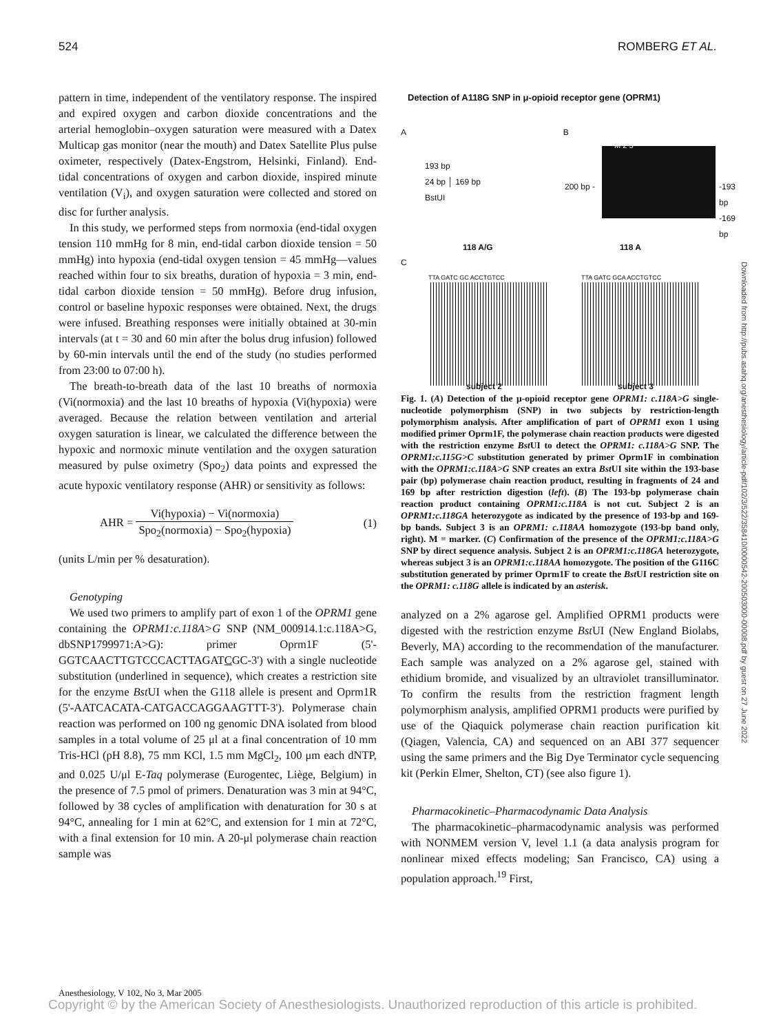524 ROMBERG ET AL.
pattern in time, independent of the ventilatory response. The inspired and expired oxygen and carbon dioxide concentrations and the arterial hemoglobin–oxygen saturation were measured with a Datex Multicap gas monitor (near the mouth) and Datex Satellite Plus pulse oximeter, respectively (Datex-Engstrom, Helsinki, Finland). End-tidal concentrations of oxygen and carbon dioxide, inspired minute ventilation (V<sub>i</sub>), and oxygen saturation were collected and stored on disc for further analysis.
In this study, we performed steps from normoxia (end-tidal oxygen tension 110 mmHg for 8 min, end-tidal carbon dioxide tension = 50 mmHg) into hypoxia (end-tidal oxygen tension = 45 mmHg—values reached within four to six breaths, duration of hypoxia = 3 min, end-tidal carbon dioxide tension = 50 mmHg). Before drug infusion, control or baseline hypoxic responses were obtained. Next, the drugs were infused. Breathing responses were initially obtained at 30-min intervals (at t = 30 and 60 min after the bolus drug infusion) followed by 60-min intervals until the end of the study (no studies performed from 23:00 to 07:00 h).
The breath-to-breath data of the last 10 breaths of normoxia (Vi(normoxia) and the last 10 breaths of hypoxia (Vi(hypoxia) were averaged. Because the relation between ventilation and arterial oxygen saturation is linear, we calculated the difference between the hypoxic and normoxic minute ventilation and the oxygen saturation measured by pulse oximetry (Spo<sub>2</sub>) data points and expressed the acute hypoxic ventilatory response (AHR) or sensitivity as follows:
AHR = Vi(hypoxia) − Vi(normoxia) Spo<sub>2</sub>(normoxia) − Spo<sub>2</sub>(hypoxia) (1)
(units L/min per % desaturation).
Genotyping
We used two primers to amplify part of exon 1 of the OPRM1 gene containing the OPRM1:c.118A>G SNP (NM_000914.1:c.118A>G, dbSNP1799971:A>G): primer Oprm1F (5'-GGTCAACTTGTCCCACTTAGATCGC-3') with a single nucleotide substitution (underlined in sequence), which creates a restriction site for the enzyme Bst UI when the G118 allele is present and Oprm1R (5'-AATCACATA-CATGACCAGGAAGTTT-3'). Polymerase chain reaction was performed on 100 ng genomic DNA isolated from blood samples in a total volume of 25 μl at a final concentration of 10 mm Tris-HCl (pH 8.8), 75 mm KCl, 1.5 mm MgCl<sub>2</sub>, 100 μm each dNTP, and 0.025 U/μl E-Taq polymerase (Eurogentec, Liège, Belgium) in the presence of 7.5 pmol of primers. Denaturation was 3 min at 94°C, followed by 38 cycles of amplification with denaturation for 30 s at 94°C, annealing for 1 min at 62°C, and extension for 1 min at 72°C, with a final extension for 10 min. A 20-μl polymerase chain reaction sample was
Detection of A118G SNP in μ-opioid receptor gene (OPRM1)
A B
193 bp
24 bp │ 169 bp
BstUI
M 2 3
200 bp -
-193 bp
-169 bp
118 A/G 118 A
C
TTA GATC GC ACCTGTCC TTA GATC GCA ACCTGTCC
subject 2 subject 3
Fig. 1. (A) Detection of the μ-opioid receptor gene OPRM1: c.118A>G single-nucleotide polymorphism (SNP) in two subjects by restriction-length polymorphism analysis. After amplification of part of OPRM1 exon 1 using modified primer Oprm1F, the polymerase chain reaction products were digested with the restriction enzyme Bst UI to detect the OPRM1: c.118A>G SNP. The OPRM1:c.115G>C substitution generated by primer Oprm1F in combination with the OPRM1:c.118A>G SNP creates an extra Bst UI site within the 193-base pair (bp) polymerase chain reaction product, resulting in fragments of 24 and 169 bp after restriction digestion (left). (B) The 193-bp polymerase chain reaction product containing OPRM1:c.118A is not cut. Subject 2 is an OPRM1:c.118GA heterozygote as indicated by the presence of 193-bp and 169-bp bands. Subject 3 is an OPRM1: c.118AA homozygote (193-bp band only, right). M = marker. (C) Confirmation of the presence of the OPRM1:c.118A>G SNP by direct sequence analysis. Subject 2 is an OPRM1:c.118GA heterozygote, whereas subject 3 is an OPRM1:c.118AA homozygote. The position of the G116C substitution generated by primer Oprm1F to create the Bst UI restriction site on the OPRM1: c.118G allele is indicated by an asterisk.
analyzed on a 2% agarose gel. Amplified OPRM1 products were digested with the restriction enzyme Bst UI (New England Biolabs, Beverly, MA) according to the recommendation of the manufacturer. Each sample was analyzed on a 2% agarose gel, stained with ethidium bromide, and visualized by an ultraviolet transilluminator. To confirm the results from the restriction fragment length polymorphism analysis, amplified OPRM1 products were purified by use of the Qiaquick polymerase chain reaction purification kit (Qiagen, Valencia, CA) and sequenced on an ABI 377 sequencer using the same primers and the Big Dye Terminator cycle sequencing kit (Perkin Elmer, Shelton, CT) (see also figure 1).
Pharmacokinetic–Pharmacodynamic Data Analysis
The pharmacokinetic–pharmacodynamic analysis was performed with NONMEM version V, level 1.1 (a data analysis program for nonlinear mixed effects modeling; San Francisco, CA) using a population approach.<sup>19</sup> First,
Anesthesiology, V 102, No 3, Mar 2005
Copyright © by the American Society of Anesthesiologists. Unauthorized reproduction of this article is prohibited.
Downloaded from http://pubs.asahq.org/anesthesiology/article-pdf/102/3/522/358410/0000542-200503000-00008.pdf by guest on 27 June 2022